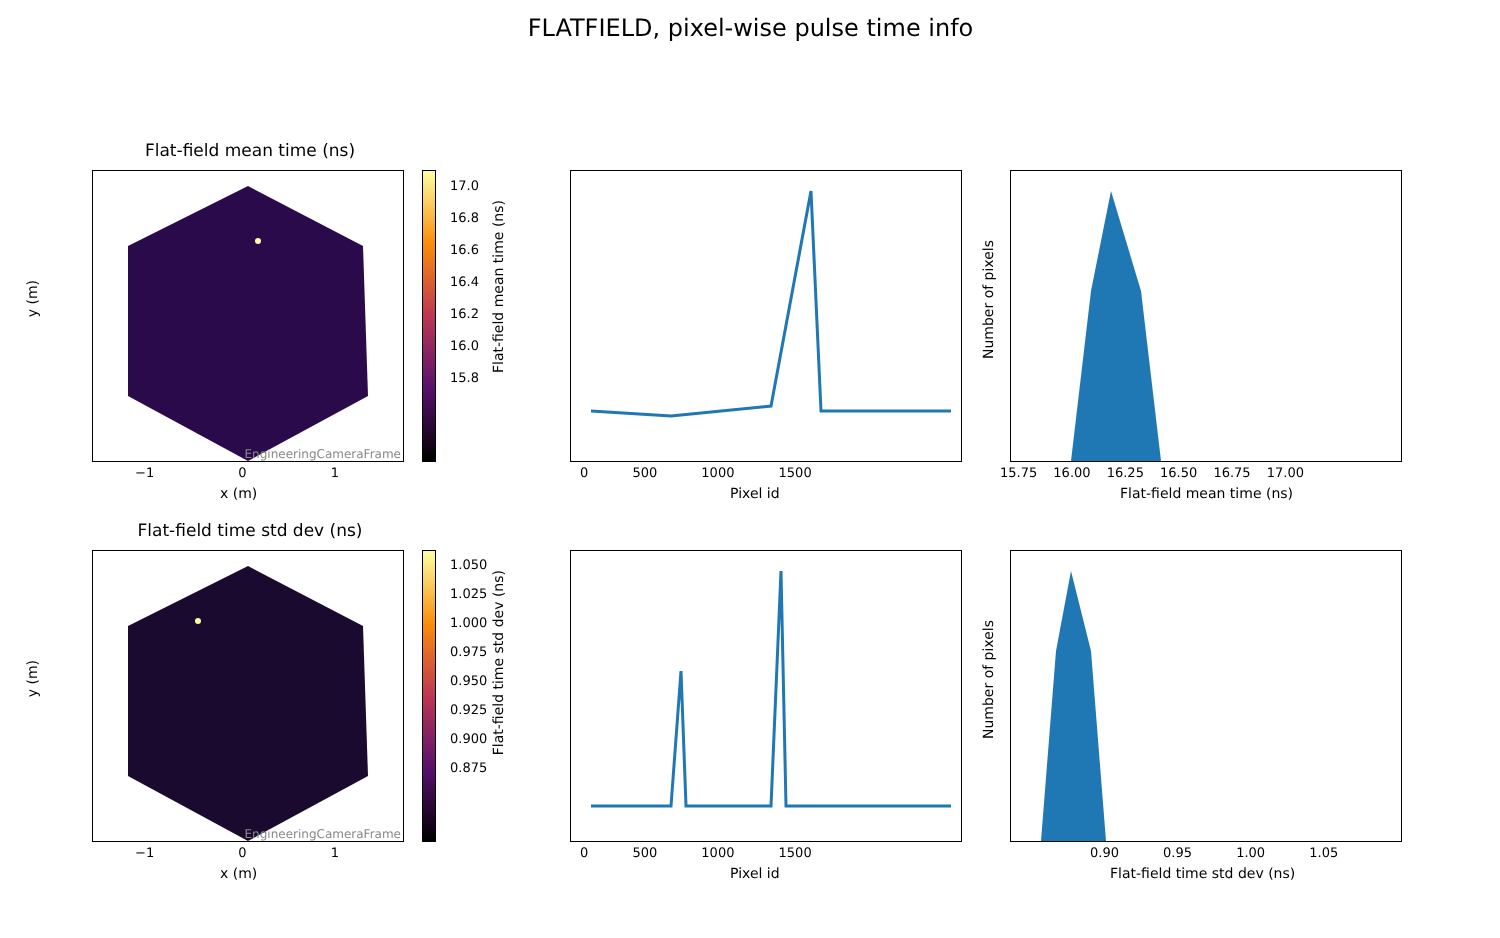FLATFIELD, pixel-wise pulse time info
Flat-field mean time (ns)
EngineeringCameraFrame
17.0
16.8
16.6
16.4
16.2
16.0
15.8
y (m)
x (m)
−1 0 1
Flat-field mean time (ns)
0 500 1000 1500
Pixel id
Number of pixels
15.75 16.00 16.25 16.50 16.75 17.00
Flat-field mean time (ns)
Flat-field time std dev (ns)
EngineeringCameraFrame
1.050
1.025
1.000
0.975
0.950
0.925
0.900
0.875
y (m)
x (m)
−1 0 1
Flat-field time std dev (ns)
0 500 1000 1500
Pixel id
Number of pixels
0.90 0.95 1.00 1.05
Flat-field time std dev (ns)